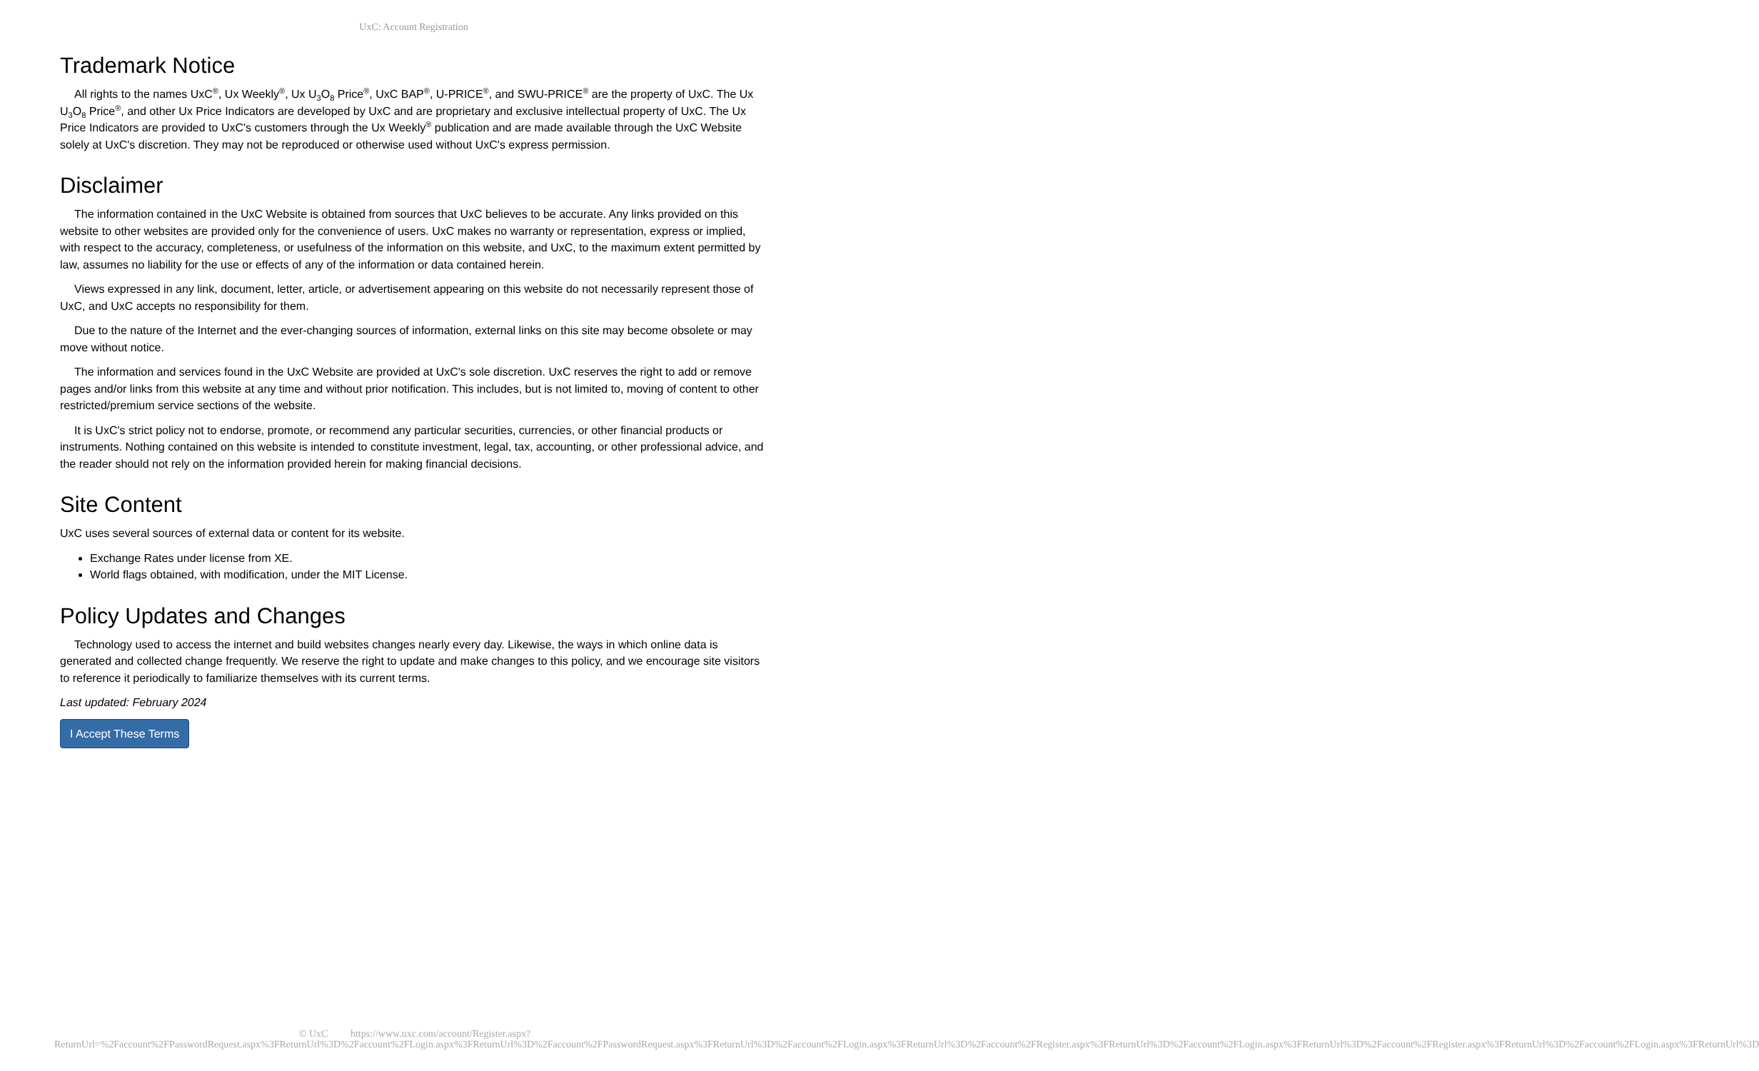UxC: Account Registration
Trademark Notice
All rights to the names UxC<sup>®</sup>, Ux Weekly<sup>®</sup>, Ux U<sub>3</sub>O<sub>8</sub> Price<sup>®</sup>, UxC BAP<sup>®</sup>, U-PRICE<sup>®</sup>, and SWU-PRICE<sup>®</sup> are the property of UxC. The Ux U<sub>3</sub>O<sub>8</sub> Price<sup>®</sup>, and other Ux Price Indicators are developed by UxC and are proprietary and exclusive intellectual property of UxC. The Ux Price Indicators are provided to UxC's customers through the Ux Weekly<sup>®</sup> publication and are made available through the UxC Website solely at UxC's discretion. They may not be reproduced or otherwise used without UxC's express permission.
Disclaimer
The information contained in the UxC Website is obtained from sources that UxC believes to be accurate. Any links provided on this website to other websites are provided only for the convenience of users. UxC makes no warranty or representation, express or implied, with respect to the accuracy, completeness, or usefulness of the information on this website, and UxC, to the maximum extent permitted by law, assumes no liability for the use or effects of any of the information or data contained herein.
Views expressed in any link, document, letter, article, or advertisement appearing on this website do not necessarily represent those of UxC, and UxC accepts no responsibility for them.
Due to the nature of the Internet and the ever-changing sources of information, external links on this site may become obsolete or may move without notice.
The information and services found in the UxC Website are provided at UxC's sole discretion. UxC reserves the right to add or remove pages and/or links from this website at any time and without prior notification. This includes, but is not limited to, moving of content to other restricted/premium service sections of the website.
It is UxC's strict policy not to endorse, promote, or recommend any particular securities, currencies, or other financial products or instruments. Nothing contained on this website is intended to constitute investment, legal, tax, accounting, or other professional advice, and the reader should not rely on the information provided herein for making financial decisions.
Site Content
UxC uses several sources of external data or content for its website.
Exchange Rates under license from XE.
World flags obtained, with modification, under the MIT License.
Policy Updates and Changes
Technology used to access the internet and build websites changes nearly every day. Likewise, the ways in which online data is generated and collected change frequently. We reserve the right to update and make changes to this policy, and we encourage site visitors to reference it periodically to familiarize themselves with its current terms.
Last updated: February 2024
I Accept These Terms
© UxC https://www.uxc.com/account/Register.aspx?ReturnUrl=%2Faccount%2FPasswordRequest.aspx%3FReturnUrl%3D%2Faccount%2FLogin.aspx%3FReturnUrl%3D%2Faccount%2FPasswordRequest.aspx%3FReturnUrl%3D%2Faccount%2FLogin.aspx%3FReturnUrl%3D%2Faccount%2FRegister.aspx%3FReturnUrl%3D%2Faccount%2FLogin.aspx%3FReturnUrl%3D%2Faccount%2FRegister.aspx%3FReturnUrl%3D%2Faccount%2FLogin.aspx%3FReturnUrl%3D